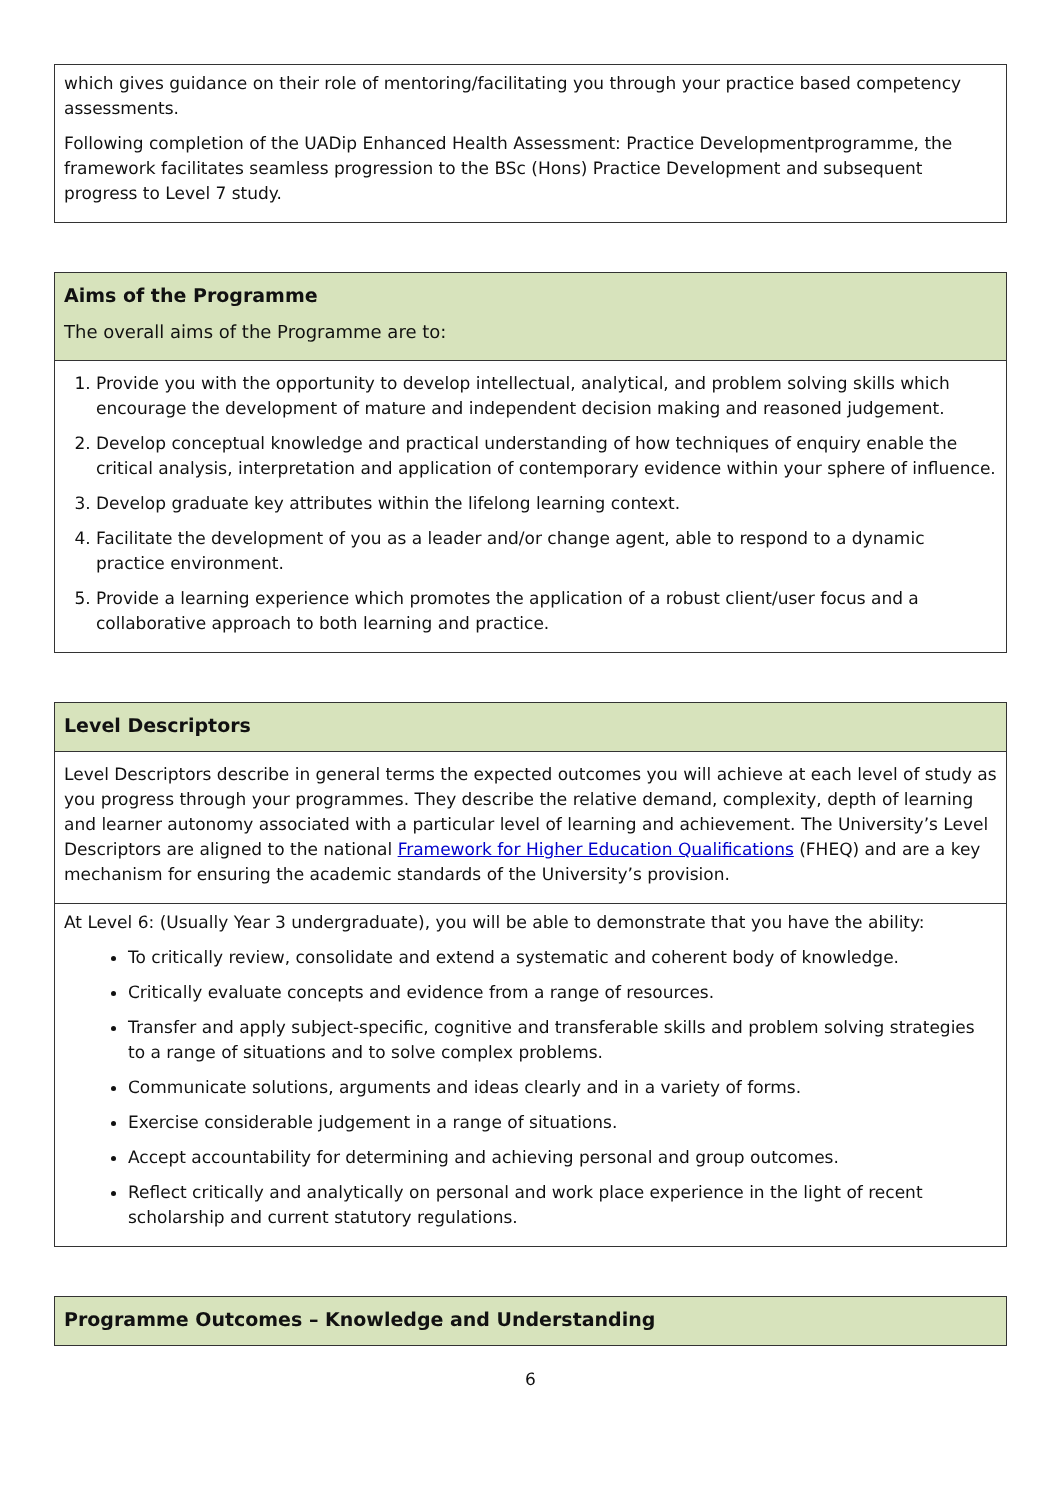| which gives guidance on their role of mentoring/facilitating you through your practice based competency assessments. Following completion of the UADip Enhanced Health Assessment: Practice Developmentprogramme, the framework facilitates seamless progression to the BSc (Hons) Practice Development and subsequent progress to Level 7 study. |
| Aims of the Programme The overall aims of the Programme are to: |
| --- |
| 1. Provide you with the opportunity to develop intellectual, analytical, and problem solving skills which encourage the development of mature and independent decision making and reasoned judgement. 2. Develop conceptual knowledge and practical understanding of how techniques of enquiry enable the critical analysis, interpretation and application of contemporary evidence within your sphere of influence. 3. Develop graduate key attributes within the lifelong learning context. 4. Facilitate the development of you as a leader and/or change agent, able to respond to a dynamic practice environment. 5. Provide a learning experience which promotes the application of a robust client/user focus and a collaborative approach to both learning and practice. |
| Level Descriptors |
| --- |
| Level Descriptors describe in general terms the expected outcomes you will achieve at each level of study as you progress through your programmes. They describe the relative demand, complexity, depth of learning and learner autonomy associated with a particular level of learning and achievement. The University’s Level Descriptors are aligned to the national Framework for Higher Education Qualifications (FHEQ) and are a key mechanism for ensuring the academic standards of the University’s provision. |
| At Level 6: (Usually Year 3 undergraduate), you will be able to demonstrate that you have the ability: To critically review, consolidate and extend a systematic and coherent body of knowledge. Critically evaluate concepts and evidence from a range of resources. Transfer and apply subject-specific, cognitive and transferable skills and problem solving strategies to a range of situations and to solve complex problems. Communicate solutions, arguments and ideas clearly and in a variety of forms. Exercise considerable judgement in a range of situations. Accept accountability for determining and achieving personal and group outcomes. Reflect critically and analytically on personal and work place experience in the light of recent scholarship and current statutory regulations. |
| Programme Outcomes – Knowledge and Understanding |
| --- |
6